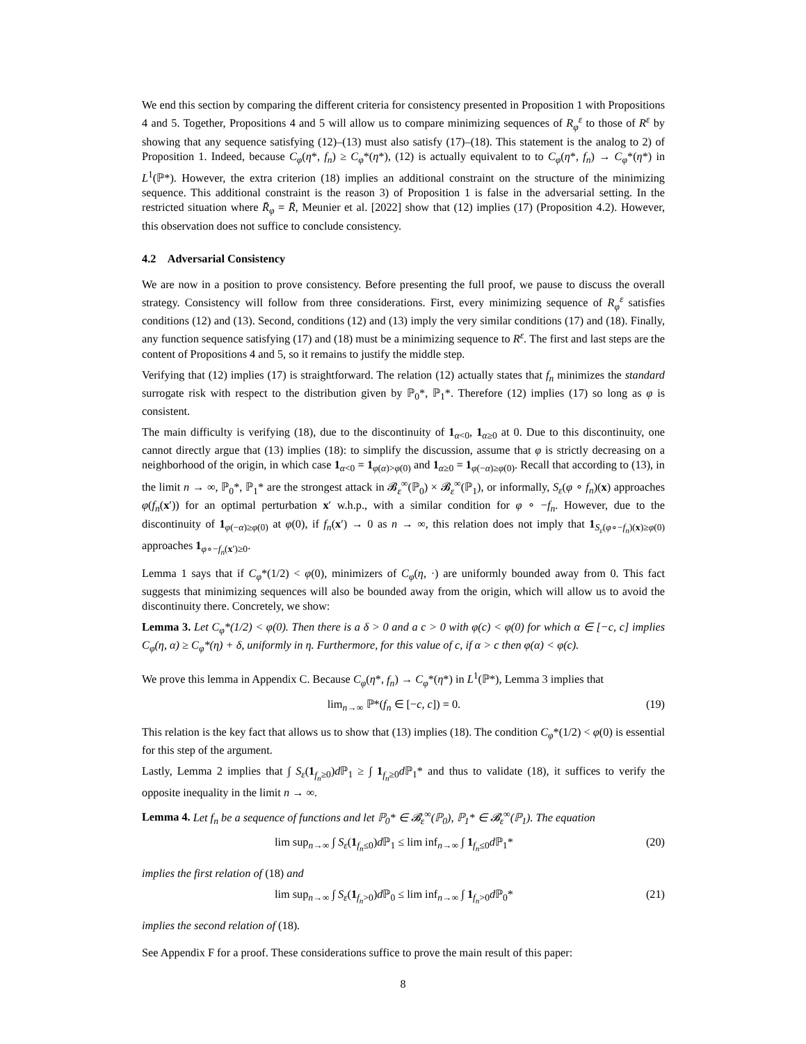We end this section by comparing the different criteria for consistency presented in Proposition 1 with Propositions 4 and 5. Together, Propositions 4 and 5 will allow us to compare minimizing sequences of R<sub>φ</sub><sup>ε</sup> to those of R<sup>ε</sup> by showing that any sequence satisfying (12)–(13) must also satisfy (17)–(18). This statement is the analog to 2) of Proposition 1. Indeed, because C<sub>φ</sub>(η*, f<sub>n</sub>) ≥ C<sub>φ</sub>*(η*), (12) is actually equivalent to to C<sub>φ</sub>(η*, f<sub>n</sub>) → C<sub>φ</sub>*(η*) in L<sup>1</sup>(ℙ*). However, the extra criterion (18) implies an additional constraint on the structure of the minimizing sequence. This additional constraint is the reason 3) of Proposition 1 is false in the adversarial setting. In the restricted situation where R̄<sub>φ</sub> = R̄, Meunier et al. [2022] show that (12) implies (17) (Proposition 4.2). However, this observation does not suffice to conclude consistency.
4.2 Adversarial Consistency
We are now in a position to prove consistency. Before presenting the full proof, we pause to discuss the overall strategy. Consistency will follow from three considerations. First, every minimizing sequence of R<sub>φ</sub><sup>ε</sup> satisfies conditions (12) and (13). Second, conditions (12) and (13) imply the very similar conditions (17) and (18). Finally, any function sequence satisfying (17) and (18) must be a minimizing sequence to R<sup>ε</sup>. The first and last steps are the content of Propositions 4 and 5, so it remains to justify the middle step.
Verifying that (12) implies (17) is straightforward. The relation (12) actually states that f<sub>n</sub> minimizes the standard surrogate risk with respect to the distribution given by ℙ<sub>0</sub>*, ℙ<sub>1</sub>*. Therefore (12) implies (17) so long as φ is consistent.
The main difficulty is verifying (18), due to the discontinuity of 1<sub>α<0</sub>, 1<sub>α≥0</sub> at 0. Due to this discontinuity, one cannot directly argue that (13) implies (18): to simplify the discussion, assume that φ is strictly decreasing on a neighborhood of the origin, in which case 1<sub>α<0</sub> = 1<sub>φ(α)>φ(0)</sub> and 1<sub>α≥0</sub> = 1<sub>φ(−α)≥φ(0)</sub>. Recall that according to (13), in the limit n → ∞, ℙ<sub>0</sub>*, ℙ<sub>1</sub>* are the strongest attack in 𝓑<sub>ε</sub><sup>∞</sup>(ℙ<sub>0</sub>) × 𝓑<sub>ε</sub><sup>∞</sup>(ℙ<sub>1</sub>), or informally, S<sub>ε</sub>(φ ∘ f<sub>n</sub>)(x) approaches φ(f<sub>n</sub>(x′)) for an optimal perturbation x′ w.h.p., with a similar condition for φ ∘ −f<sub>n</sub>. However, due to the discontinuity of 1<sub>φ(−α)≥φ(0)</sub> at φ(0), if f<sub>n</sub>(x′) → 0 as n → ∞, this relation does not imply that 1<sub>S<sub>ε</sub>(φ∘−f<sub>n</sub>)(x)≥φ(0)</sub> approaches 1<sub>φ∘−f<sub>n</sub>(x′)≥0</sub>.
Lemma 1 says that if C<sub>φ</sub>*(1/2) < φ(0), minimizers of C<sub>φ</sub>(η, ·) are uniformly bounded away from 0. This fact suggests that minimizing sequences will also be bounded away from the origin, which will allow us to avoid the discontinuity there. Concretely, we show:
Lemma 3. Let C<sub>φ</sub>*(1/2) < φ(0). Then there is a δ > 0 and a c > 0 with φ(c) < φ(0) for which α ∈ [−c, c] implies C<sub>φ</sub>(η, α) ≥ C<sub>φ</sub>*(η) + δ, uniformly in η. Furthermore, for this value of c, if α > c then φ(α) < φ(c).
We prove this lemma in Appendix C. Because C<sub>φ</sub>(η*, f<sub>n</sub>) → C<sub>φ</sub>*(η*) in L<sup>1</sup>(ℙ*), Lemma 3 implies that
lim<sub>n→∞</sub> ℙ*(f<sub>n</sub> ∈ [−c, c]) = 0. (19)
This relation is the key fact that allows us to show that (13) implies (18). The condition C<sub>φ</sub>*(1/2) < φ(0) is essential for this step of the argument.
Lastly, Lemma 2 implies that ∫ S<sub>ε</sub>(1<sub>f<sub>n</sub>≥0</sub>)d ℙ<sub>1</sub> ≥ ∫ 1<sub>f<sub>n</sub>≥0</sub>d ℙ<sub>1</sub>* and thus to validate (18), it suffices to verify the opposite inequality in the limit n → ∞.
Lemma 4. Let f<sub>n</sub> be a sequence of functions and let ℙ<sub>0</sub>* ∈ 𝓑<sub>ε</sub><sup>∞</sup>(ℙ<sub>0</sub>), ℙ<sub>1</sub>* ∈ 𝓑<sub>ε</sub><sup>∞</sup>(ℙ<sub>1</sub>). The equation
lim sup<sub>n→∞</sub> ∫ S<sub>ε</sub>(1<sub>f<sub>n</sub>≤0</sub>)d ℙ<sub>1</sub> ≤ lim inf<sub>n→∞</sub> ∫ 1<sub>f<sub>n</sub>≤0</sub>d ℙ<sub>1</sub>* (20)
implies the first relation of (18) and
lim sup<sub>n→∞</sub> ∫ S<sub>ε</sub>(1<sub>f<sub>n</sub>>0</sub>)d ℙ<sub>0</sub> ≤ lim inf<sub>n→∞</sub> ∫ 1<sub>f<sub>n</sub>>0</sub>d ℙ<sub>0</sub>* (21)
implies the second relation of (18).
See Appendix F for a proof. These considerations suffice to prove the main result of this paper:
8